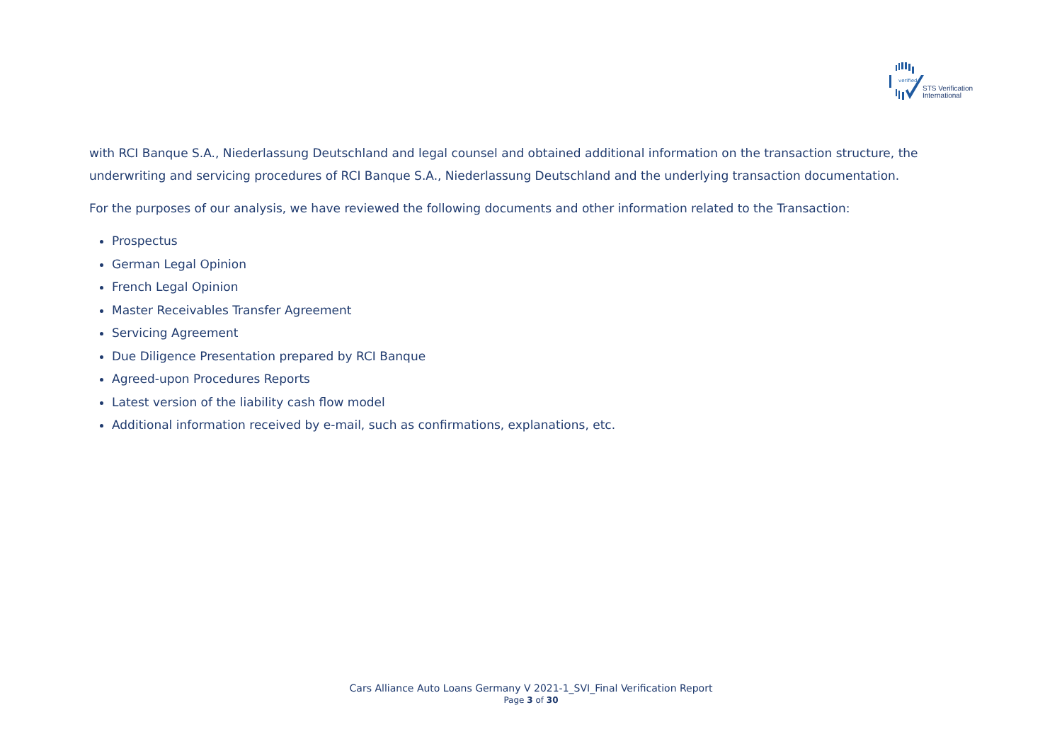verified
STS Verification
International
with RCI Banque S.A., Niederlassung Deutschland and legal counsel and obtained additional information on the transaction structure, the underwriting and servicing procedures of RCI Banque S.A., Niederlassung Deutschland and the underlying transaction documentation.
For the purposes of our analysis, we have reviewed the following documents and other information related to the Transaction:
Prospectus
German Legal Opinion
French Legal Opinion
Master Receivables Transfer Agreement
Servicing Agreement
Due Diligence Presentation prepared by RCI Banque
Agreed-upon Procedures Reports
Latest version of the liability cash flow model
Additional information received by e-mail, such as confirmations, explanations, etc.
Cars Alliance Auto Loans Germany V 2021-1_SVI_Final Verification Report
Page 3 of 30